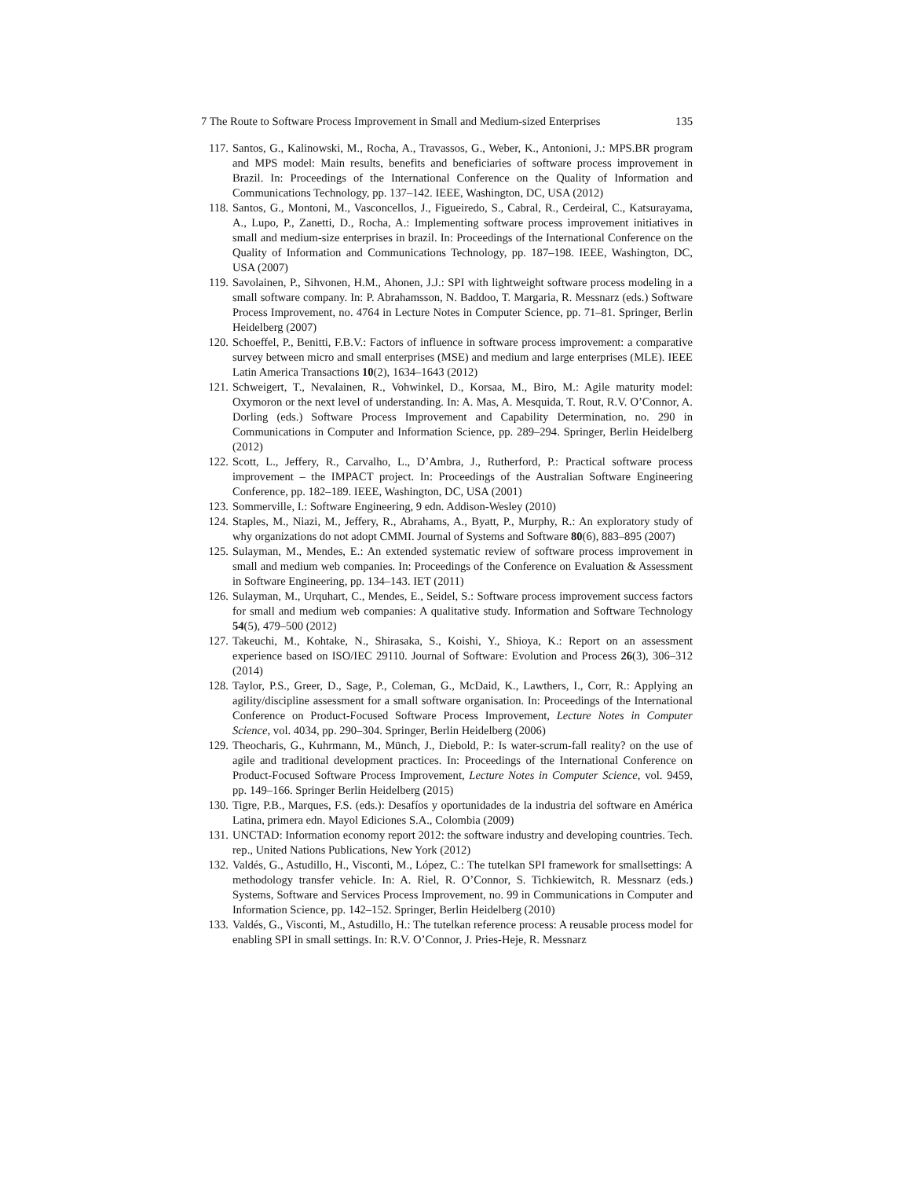7 The Route to Software Process Improvement in Small and Medium-sized Enterprises 135
117. Santos, G., Kalinowski, M., Rocha, A., Travassos, G., Weber, K., Antonioni, J.: MPS.BR program and MPS model: Main results, benefits and beneficiaries of software process improvement in Brazil. In: Proceedings of the International Conference on the Quality of Information and Communications Technology, pp. 137–142. IEEE, Washington, DC, USA (2012)
118. Santos, G., Montoni, M., Vasconcellos, J., Figueiredo, S., Cabral, R., Cerdeiral, C., Katsurayama, A., Lupo, P., Zanetti, D., Rocha, A.: Implementing software process improvement initiatives in small and medium-size enterprises in brazil. In: Proceedings of the International Conference on the Quality of Information and Communications Technology, pp. 187–198. IEEE, Washington, DC, USA (2007)
119. Savolainen, P., Sihvonen, H.M., Ahonen, J.J.: SPI with lightweight software process modeling in a small software company. In: P. Abrahamsson, N. Baddoo, T. Margaria, R. Messnarz (eds.) Software Process Improvement, no. 4764 in Lecture Notes in Computer Science, pp. 71–81. Springer, Berlin Heidelberg (2007)
120. Schoeffel, P., Benitti, F.B.V.: Factors of influence in software process improvement: a comparative survey between micro and small enterprises (MSE) and medium and large enterprises (MLE). IEEE Latin America Transactions 10(2), 1634–1643 (2012)
121. Schweigert, T., Nevalainen, R., Vohwinkel, D., Korsaa, M., Biro, M.: Agile maturity model: Oxymoron or the next level of understanding. In: A. Mas, A. Mesquida, T. Rout, R.V. O’Connor, A. Dorling (eds.) Software Process Improvement and Capability Determination, no. 290 in Communications in Computer and Information Science, pp. 289–294. Springer, Berlin Heidelberg (2012)
122. Scott, L., Jeffery, R., Carvalho, L., D’Ambra, J., Rutherford, P.: Practical software process improvement – the IMPACT project. In: Proceedings of the Australian Software Engineering Conference, pp. 182–189. IEEE, Washington, DC, USA (2001)
123. Sommerville, I.: Software Engineering, 9 edn. Addison-Wesley (2010)
124. Staples, M., Niazi, M., Jeffery, R., Abrahams, A., Byatt, P., Murphy, R.: An exploratory study of why organizations do not adopt CMMI. Journal of Systems and Software 80(6), 883–895 (2007)
125. Sulayman, M., Mendes, E.: An extended systematic review of software process improvement in small and medium web companies. In: Proceedings of the Conference on Evaluation & Assessment in Software Engineering, pp. 134–143. IET (2011)
126. Sulayman, M., Urquhart, C., Mendes, E., Seidel, S.: Software process improvement success factors for small and medium web companies: A qualitative study. Information and Software Technology 54(5), 479–500 (2012)
127. Takeuchi, M., Kohtake, N., Shirasaka, S., Koishi, Y., Shioya, K.: Report on an assessment experience based on ISO/IEC 29110. Journal of Software: Evolution and Process 26(3), 306–312 (2014)
128. Taylor, P.S., Greer, D., Sage, P., Coleman, G., McDaid, K., Lawthers, I., Corr, R.: Applying an agility/discipline assessment for a small software organisation. In: Proceedings of the International Conference on Product-Focused Software Process Improvement, Lecture Notes in Computer Science, vol. 4034, pp. 290–304. Springer, Berlin Heidelberg (2006)
129. Theocharis, G., Kuhrmann, M., Münch, J., Diebold, P.: Is water-scrum-fall reality? on the use of agile and traditional development practices. In: Proceedings of the International Conference on Product-Focused Software Process Improvement, Lecture Notes in Computer Science, vol. 9459, pp. 149–166. Springer Berlin Heidelberg (2015)
130. Tigre, P.B., Marques, F.S. (eds.): Desafíos y oportunidades de la industria del software en América Latina, primera edn. Mayol Ediciones S.A., Colombia (2009)
131. UNCTAD: Information economy report 2012: the software industry and developing countries. Tech. rep., United Nations Publications, New York (2012)
132. Valdés, G., Astudillo, H., Visconti, M., López, C.: The tutelkan SPI framework for smallsettings: A methodology transfer vehicle. In: A. Riel, R. O’Connor, S. Tichkiewitch, R. Messnarz (eds.) Systems, Software and Services Process Improvement, no. 99 in Communications in Computer and Information Science, pp. 142–152. Springer, Berlin Heidelberg (2010)
133. Valdés, G., Visconti, M., Astudillo, H.: The tutelkan reference process: A reusable process model for enabling SPI in small settings. In: R.V. O’Connor, J. Pries-Heje, R. Messnarz